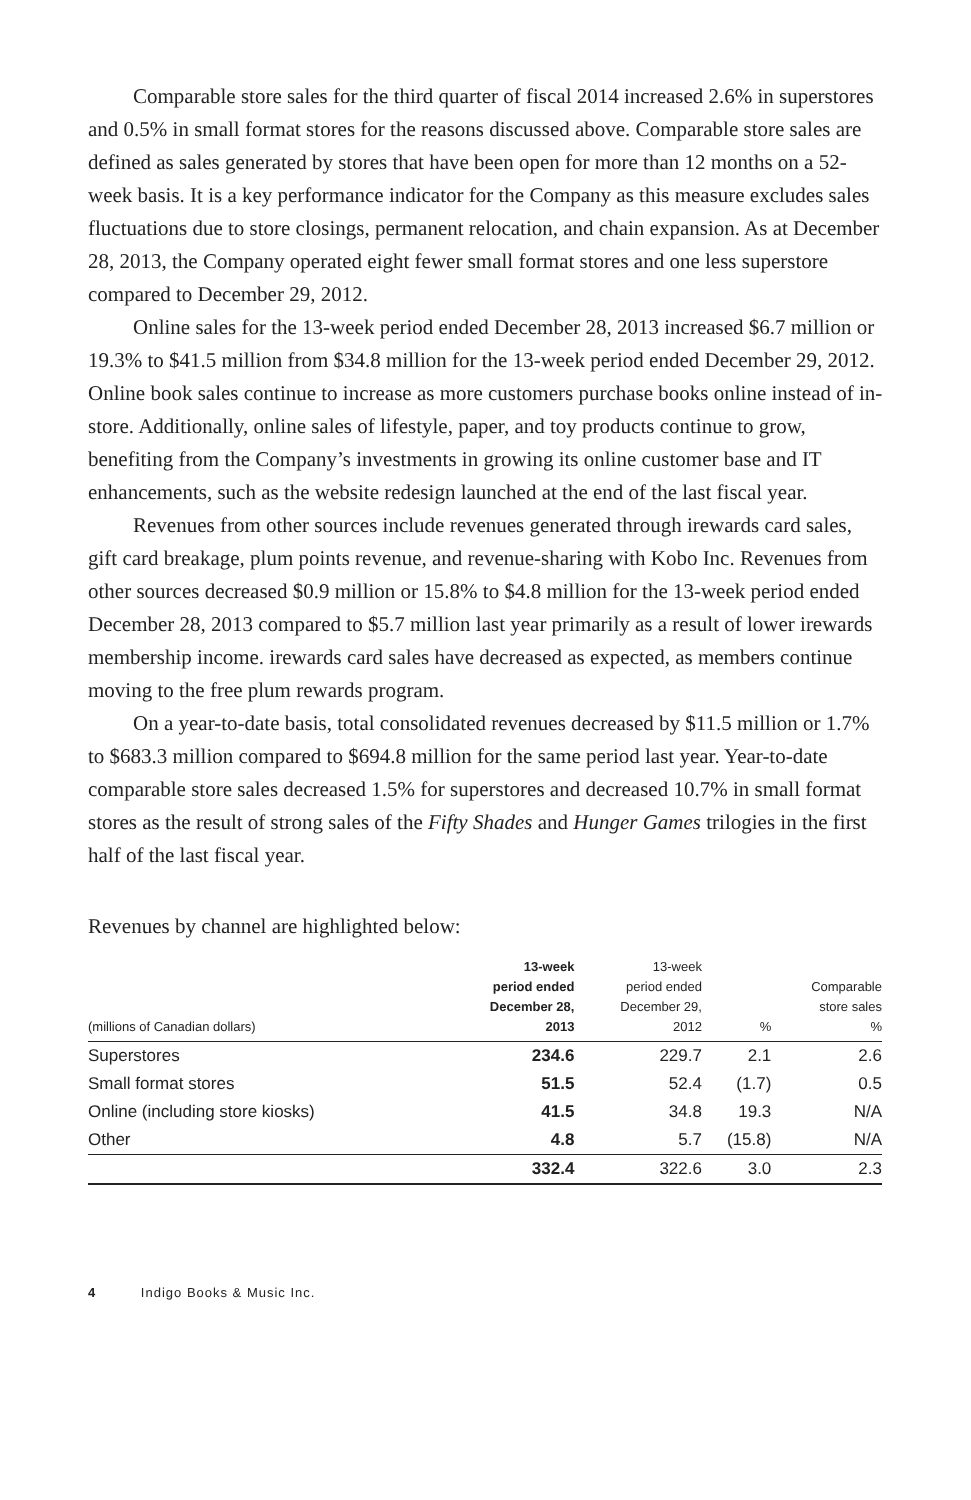Comparable store sales for the third quarter of fiscal 2014 increased 2.6% in superstores and 0.5% in small format stores for the reasons discussed above. Comparable store sales are defined as sales generated by stores that have been open for more than 12 months on a 52-week basis. It is a key performance indicator for the Company as this measure excludes sales fluctuations due to store closings, permanent relocation, and chain expansion. As at December 28, 2013, the Company operated eight fewer small format stores and one less superstore compared to December 29, 2012.
Online sales for the 13-week period ended December 28, 2013 increased $6.7 million or 19.3% to $41.5 million from $34.8 million for the 13-week period ended December 29, 2012. Online book sales continue to increase as more customers purchase books online instead of in-store. Additionally, online sales of lifestyle, paper, and toy products continue to grow, benefiting from the Company’s investments in growing its online customer base and IT enhancements, such as the website redesign launched at the end of the last fiscal year.
Revenues from other sources include revenues generated through irewards card sales, gift card breakage, plum points revenue, and revenue-sharing with Kobo Inc. Revenues from other sources decreased $0.9 million or 15.8% to $4.8 million for the 13-week period ended December 28, 2013 compared to $5.7 million last year primarily as a result of lower irewards membership income. irewards card sales have decreased as expected, as members continue moving to the free plum rewards program.
On a year-to-date basis, total consolidated revenues decreased by $11.5 million or 1.7% to $683.3 million compared to $694.8 million for the same period last year. Year-to-date comparable store sales decreased 1.5% for superstores and decreased 10.7% in small format stores as the result of strong sales of the Fifty Shades and Hunger Games trilogies in the first half of the last fiscal year.
Revenues by channel are highlighted below:
| (millions of Canadian dollars) | 13-week period ended December 28, 2013 | 13-week period ended December 29, 2012 | % | Comparable store sales % |
| --- | --- | --- | --- | --- |
| Superstores | 234.6 | 229.7 | 2.1 | 2.6 |
| Small format stores | 51.5 | 52.4 | (1.7) | 0.5 |
| Online (including store kiosks) | 41.5 | 34.8 | 19.3 | N/A |
| Other | 4.8 | 5.7 | (15.8) | N/A |
| | 332.4 | 322.6 | 3.0 | 2.3 |
4 Indigo Books & Music Inc.